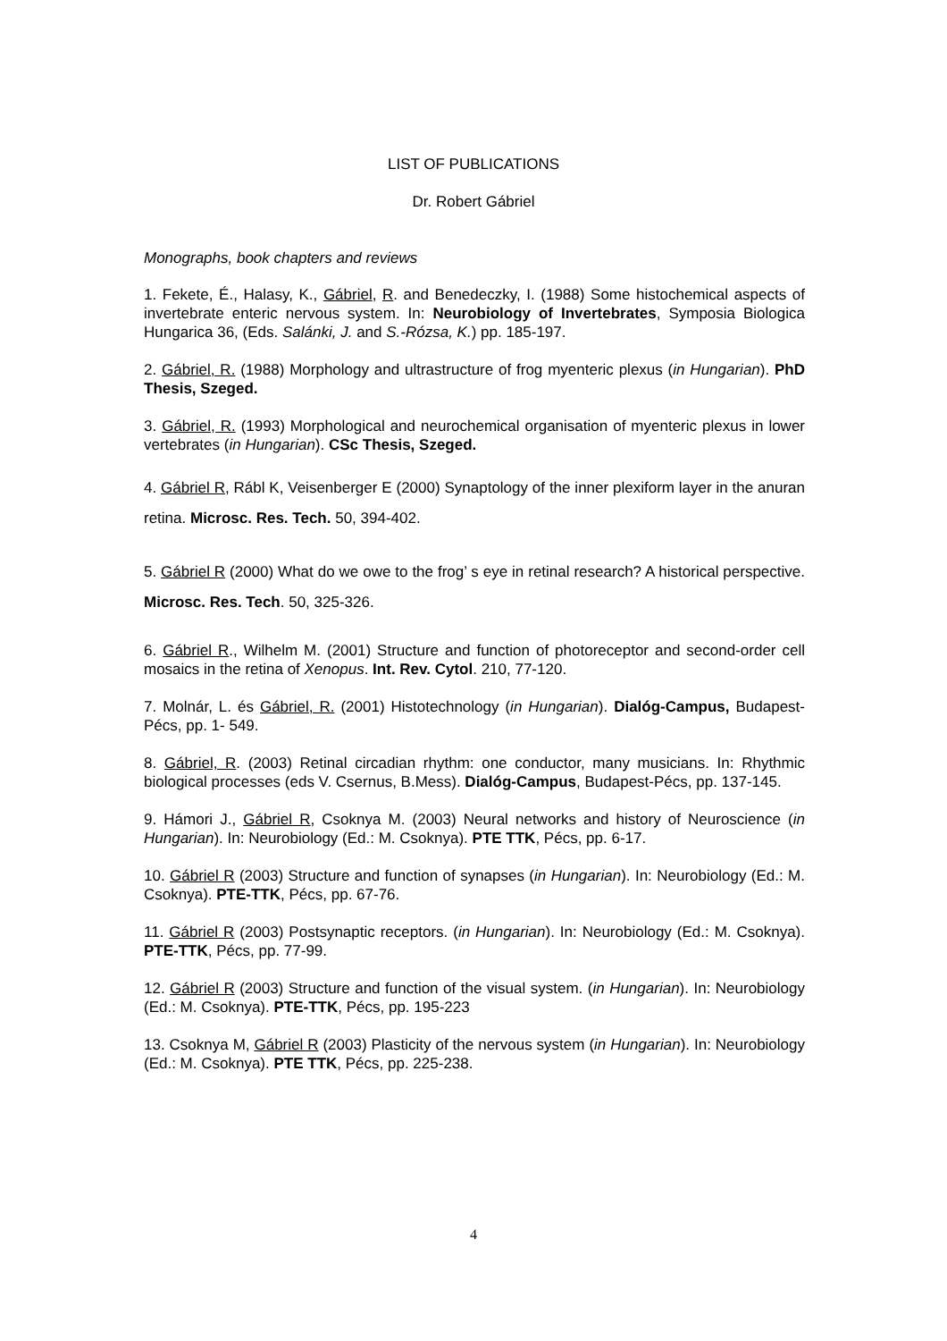LIST OF PUBLICATIONS
Dr. Robert Gábriel
Monographs, book chapters and reviews
1. Fekete, É., Halasy, K., Gábriel, R. and Benedeczky, I. (1988) Some histochemical aspects of invertebrate enteric nervous system. In: Neurobiology of Invertebrates, Symposia Biologica Hungarica 36, (Eds. Salánki, J. and S.-Rózsa, K.) pp. 185-197.
2. Gábriel, R. (1988) Morphology and ultrastructure of frog myenteric plexus (in Hungarian). PhD Thesis, Szeged.
3. Gábriel, R. (1993) Morphological and neurochemical organisation of myenteric plexus in lower vertebrates (in Hungarian). CSc Thesis, Szeged.
4. Gábriel R, Rábl K, Veisenberger E (2000) Synaptology of the inner plexiform layer in the anuran retina. Microsc. Res. Tech. 50, 394-402.
5. Gábriel R (2000) What do we owe to the frog’ s eye in retinal research? A historical perspective. Microsc. Res. Tech. 50, 325-326.
6. Gábriel R., Wilhelm M. (2001) Structure and function of photoreceptor and second-order cell mosaics in the retina of Xenopus. Int. Rev. Cytol. 210, 77-120.
7. Molnár, L. és Gábriel, R. (2001) Histotechnology (in Hungarian). Dialóg-Campus, Budapest-Pécs, pp. 1- 549.
8. Gábriel, R. (2003) Retinal circadian rhythm: one conductor, many musicians. In: Rhythmic biological processes (eds V. Csernus, B.Mess). Dialóg-Campus, Budapest-Pécs, pp. 137-145.
9. Hámori J., Gábriel R, Csoknya M. (2003) Neural networks and history of Neuroscience (in Hungarian). In: Neurobiology (Ed.: M. Csoknya). PTE TTK, Pécs, pp. 6-17.
10. Gábriel R (2003) Structure and function of synapses (in Hungarian). In: Neurobiology (Ed.: M. Csoknya). PTE-TTK, Pécs, pp. 67-76.
11. Gábriel R (2003) Postsynaptic receptors. (in Hungarian). In: Neurobiology (Ed.: M. Csoknya). PTE-TTK, Pécs, pp. 77-99.
12. Gábriel R (2003) Structure and function of the visual system. (in Hungarian). In: Neurobiology (Ed.: M. Csoknya). PTE-TTK, Pécs, pp. 195-223
13. Csoknya M, Gábriel R (2003) Plasticity of the nervous system (in Hungarian). In: Neurobiology (Ed.: M. Csoknya). PTE TTK, Pécs, pp. 225-238.
4